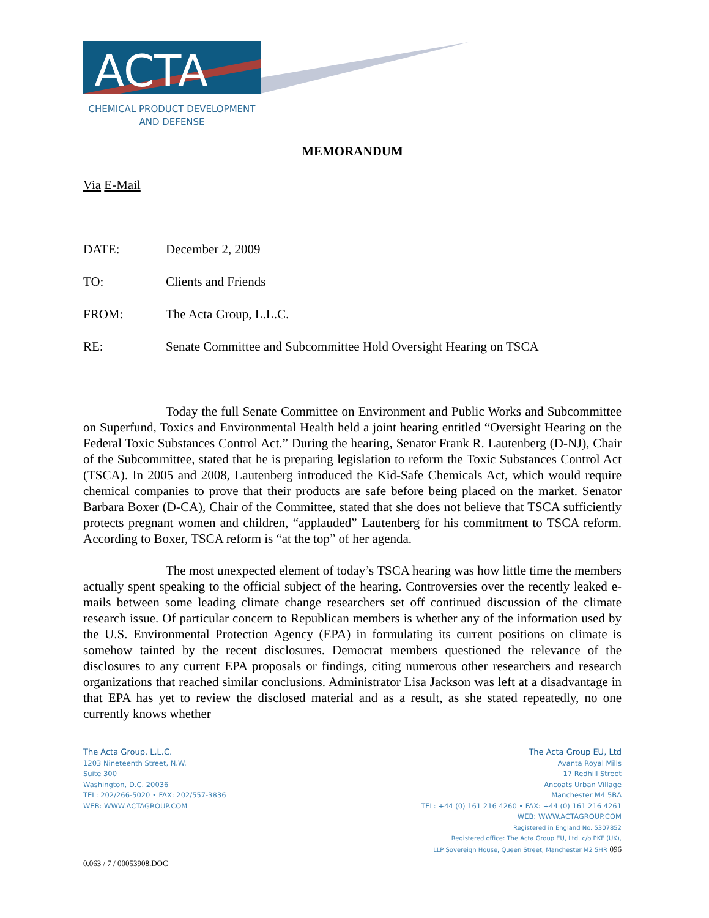ACTA
CHEMICAL PRODUCT DEVELOPMENT
AND DEFENSE
MEMORANDUM
Via E-Mail
DATE: December 2, 2009
TO: Clients and Friends
FROM: The Acta Group, L.L.C.
RE: Senate Committee and Subcommittee Hold Oversight Hearing on TSCA
Today the full Senate Committee on Environment and Public Works and Subcommittee on Superfund, Toxics and Environmental Health held a joint hearing entitled “Oversight Hearing on the Federal Toxic Substances Control Act.” During the hearing, Senator Frank R. Lautenberg (D-NJ), Chair of the Subcommittee, stated that he is preparing legislation to reform the Toxic Substances Control Act (TSCA). In 2005 and 2008, Lautenberg introduced the Kid-Safe Chemicals Act, which would require chemical companies to prove that their products are safe before being placed on the market. Senator Barbara Boxer (D-CA), Chair of the Committee, stated that she does not believe that TSCA sufficiently protects pregnant women and children, “applauded” Lautenberg for his commitment to TSCA reform. According to Boxer, TSCA reform is “at the top” of her agenda.
The most unexpected element of today’s TSCA hearing was how little time the members actually spent speaking to the official subject of the hearing. Controversies over the recently leaked e-mails between some leading climate change researchers set off continued discussion of the climate research issue. Of particular concern to Republican members is whether any of the information used by the U.S. Environmental Protection Agency (EPA) in formulating its current positions on climate is somehow tainted by the recent disclosures. Democrat members questioned the relevance of the disclosures to any current EPA proposals or findings, citing numerous other researchers and research organizations that reached similar conclusions. Administrator Lisa Jackson was left at a disadvantage in that EPA has yet to review the disclosed material and as a result, as she stated repeatedly, no one currently knows whether
The Acta Group, L.L.C.
1203 Nineteenth Street, N.W.
Suite 300
Washington, D.C. 20036
TEL: 202/266-5020 • FAX: 202/557-3836
WEB: WWW.ACTAGROUP.COM
The Acta Group EU, Ltd
Avanta Royal Mills
17 Redhill Street
Ancoats Urban Village
Manchester M4 5BA
TEL: +44 (0) 161 216 4260 • FAX: +44 (0) 161 216 4261
WEB: WWW.ACTAGROUP.COM
Registered in England No. 5307852
Registered office: The Acta Group EU, Ltd. c/o PKF (UK),
LLP Sovereign House, Queen Street, Manchester M2 5HR 096
0.063 / 7 / 00053908.DOC